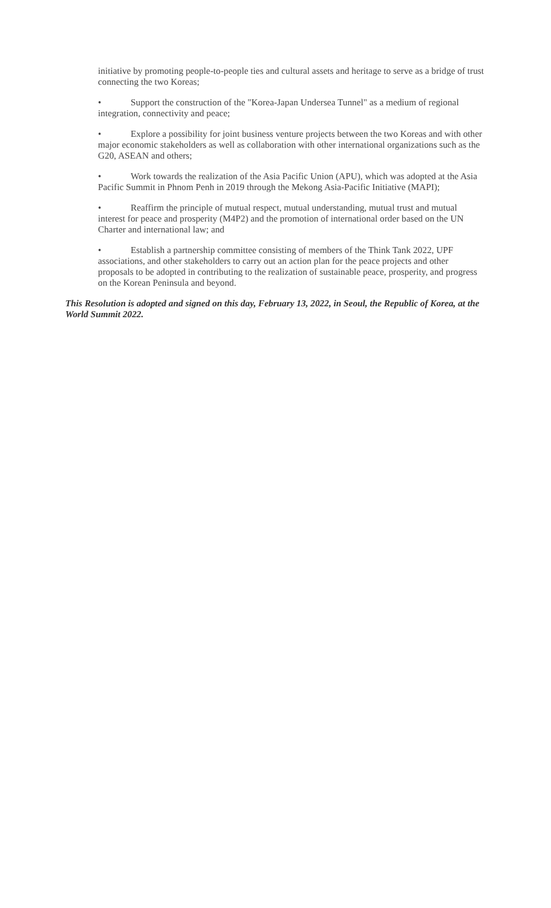initiative by promoting people-to-people ties and cultural assets and heritage to serve as a bridge of trust connecting the two Koreas;
• Support the construction of the "Korea-Japan Undersea Tunnel" as a medium of regional integration, connectivity and peace;
• Explore a possibility for joint business venture projects between the two Koreas and with other major economic stakeholders as well as collaboration with other international organizations such as the G20, ASEAN and others;
• Work towards the realization of the Asia Pacific Union (APU), which was adopted at the Asia Pacific Summit in Phnom Penh in 2019 through the Mekong Asia-Pacific Initiative (MAPI);
• Reaffirm the principle of mutual respect, mutual understanding, mutual trust and mutual interest for peace and prosperity (M4P2) and the promotion of international order based on the UN Charter and international law; and
• Establish a partnership committee consisting of members of the Think Tank 2022, UPF associations, and other stakeholders to carry out an action plan for the peace projects and other proposals to be adopted in contributing to the realization of sustainable peace, prosperity, and progress on the Korean Peninsula and beyond.
This Resolution is adopted and signed on this day, February 13, 2022, in Seoul, the Republic of Korea, at the World Summit 2022.